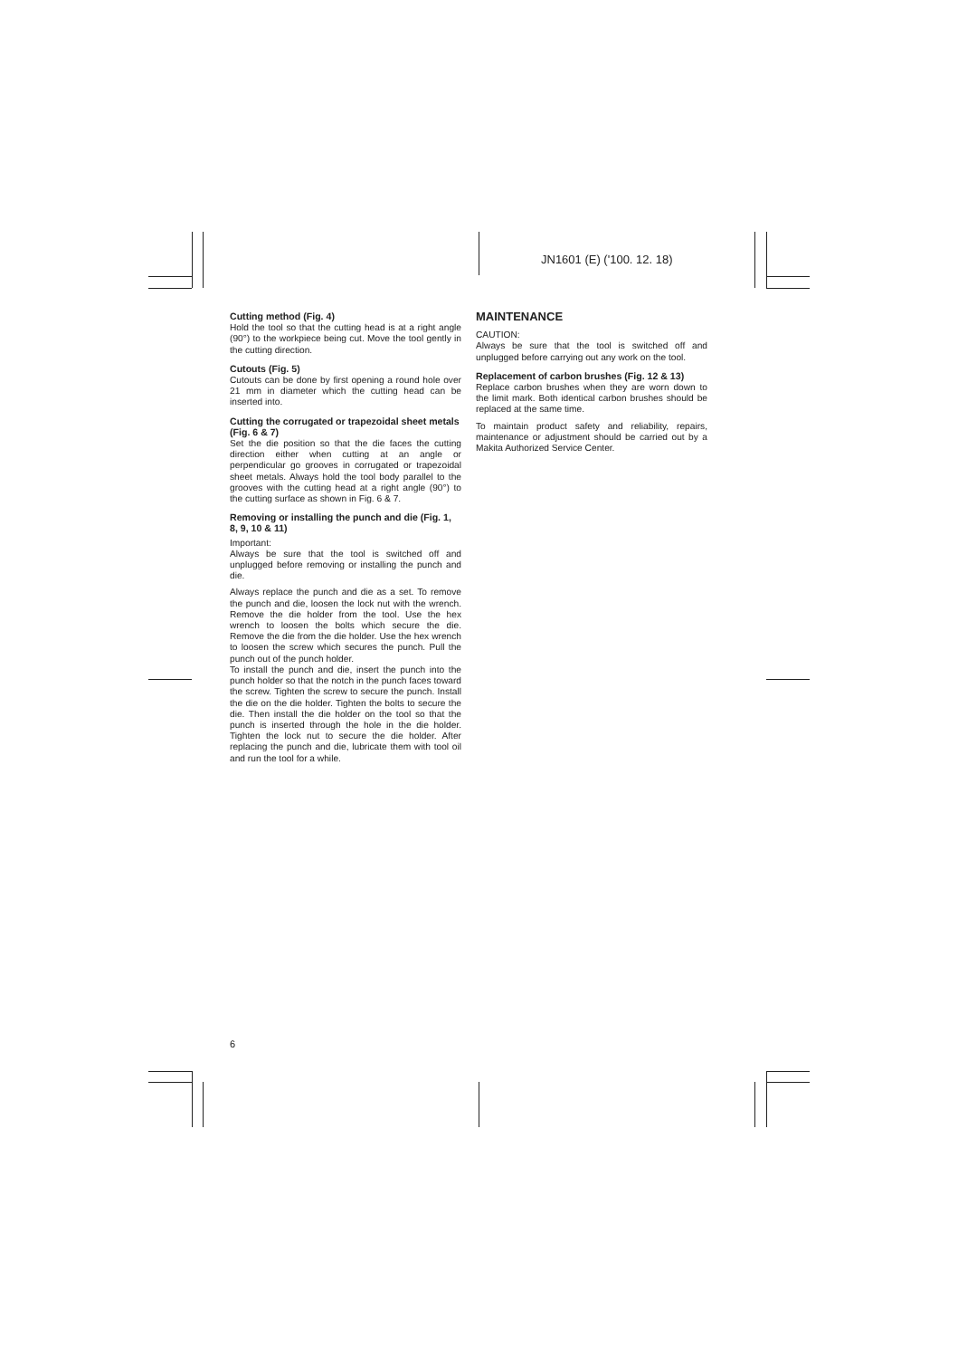JN1601 (E) ('100. 12. 18)
Cutting method (Fig. 4)
Hold the tool so that the cutting head is at a right angle (90°) to the workpiece being cut. Move the tool gently in the cutting direction.
Cutouts (Fig. 5)
Cutouts can be done by first opening a round hole over 21 mm in diameter which the cutting head can be inserted into.
Cutting the corrugated or trapezoidal sheet metals (Fig. 6 & 7)
Set the die position so that the die faces the cutting direction either when cutting at an angle or perpendicular go grooves in corrugated or trapezoidal sheet metals. Always hold the tool body parallel to the grooves with the cutting head at a right angle (90°) to the cutting surface as shown in Fig. 6 & 7.
Removing or installing the punch and die (Fig. 1, 8, 9, 10 & 11)
Important:
Always be sure that the tool is switched off and unplugged before removing or installing the punch and die.
Always replace the punch and die as a set. To remove the punch and die, loosen the lock nut with the wrench. Remove the die holder from the tool. Use the hex wrench to loosen the bolts which secure the die. Remove the die from the die holder. Use the hex wrench to loosen the screw which secures the punch. Pull the punch out of the punch holder.
To install the punch and die, insert the punch into the punch holder so that the notch in the punch faces toward the screw. Tighten the screw to secure the punch. Install the die on the die holder. Tighten the bolts to secure the die. Then install the die holder on the tool so that the punch is inserted through the hole in the die holder. Tighten the lock nut to secure the die holder. After replacing the punch and die, lubricate them with tool oil and run the tool for a while.
MAINTENANCE
CAUTION:
Always be sure that the tool is switched off and unplugged before carrying out any work on the tool.
Replacement of carbon brushes (Fig. 12 & 13)
Replace carbon brushes when they are worn down to the limit mark. Both identical carbon brushes should be replaced at the same time.
To maintain product safety and reliability, repairs, maintenance or adjustment should be carried out by a Makita Authorized Service Center.
6